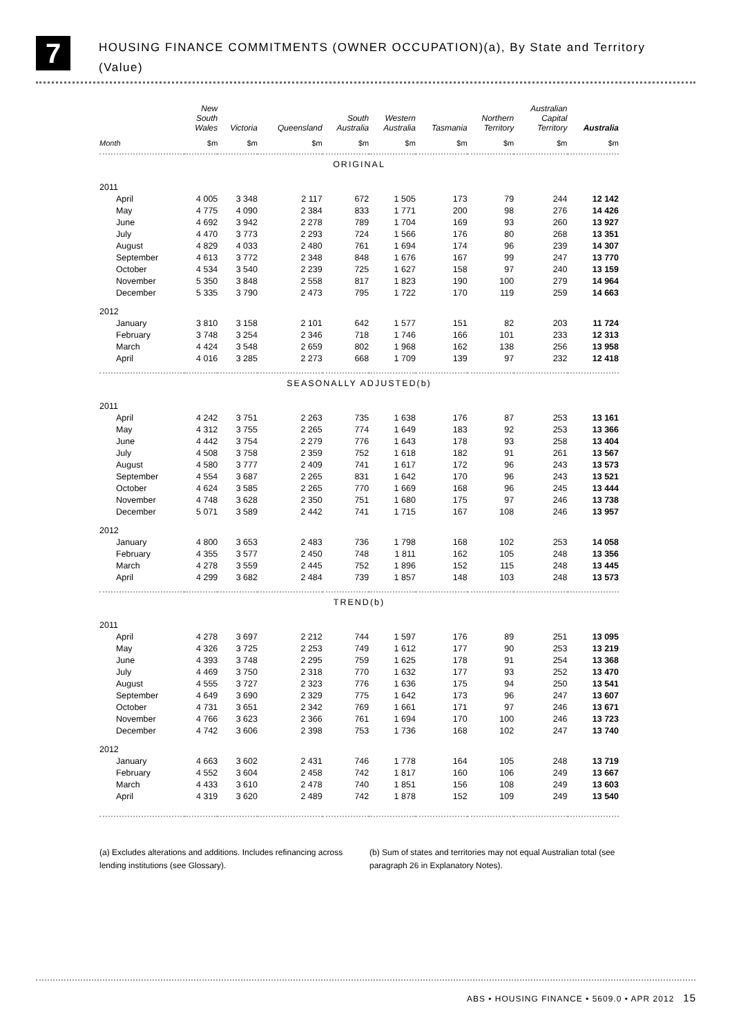7
HOUSING FINANCE COMMITMENTS (OWNER OCCUPATION)(a), By State and Territory
(Value)
| | New South Wales | Victoria | Queensland | South Australia | Western Australia | Tasmania | Northern Territory | Australian Capital Territory | Australia |
| --- | --- | --- | --- | --- | --- | --- | --- | --- | --- |
| Month | $m | $m | $m | $m | $m | $m | $m | $m | $m |
| ORIGINAL | | | | | | | | | |
| 2011 | | | | | | | | | |
| April | 4 005 | 3 348 | 2 117 | 672 | 1 505 | 173 | 79 | 244 | 12 142 |
| May | 4 775 | 4 090 | 2 384 | 833 | 1 771 | 200 | 98 | 276 | 14 426 |
| June | 4 692 | 3 942 | 2 278 | 789 | 1 704 | 169 | 93 | 260 | 13 927 |
| July | 4 470 | 3 773 | 2 293 | 724 | 1 566 | 176 | 80 | 268 | 13 351 |
| August | 4 829 | 4 033 | 2 480 | 761 | 1 694 | 174 | 96 | 239 | 14 307 |
| September | 4 613 | 3 772 | 2 348 | 848 | 1 676 | 167 | 99 | 247 | 13 770 |
| October | 4 534 | 3 540 | 2 239 | 725 | 1 627 | 158 | 97 | 240 | 13 159 |
| November | 5 350 | 3 848 | 2 558 | 817 | 1 823 | 190 | 100 | 279 | 14 964 |
| December | 5 335 | 3 790 | 2 473 | 795 | 1 722 | 170 | 119 | 259 | 14 663 |
| 2012 | | | | | | | | | |
| January | 3 810 | 3 158 | 2 101 | 642 | 1 577 | 151 | 82 | 203 | 11 724 |
| February | 3 748 | 3 254 | 2 346 | 718 | 1 746 | 166 | 101 | 233 | 12 313 |
| March | 4 424 | 3 548 | 2 659 | 802 | 1 968 | 162 | 138 | 256 | 13 958 |
| April | 4 016 | 3 285 | 2 273 | 668 | 1 709 | 139 | 97 | 232 | 12 418 |
| SEASONALLY ADJUSTED(b) | | | | | | | | | |
| 2011 | | | | | | | | | |
| April | 4 242 | 3 751 | 2 263 | 735 | 1 638 | 176 | 87 | 253 | 13 161 |
| May | 4 312 | 3 755 | 2 265 | 774 | 1 649 | 183 | 92 | 253 | 13 366 |
| June | 4 442 | 3 754 | 2 279 | 776 | 1 643 | 178 | 93 | 258 | 13 404 |
| July | 4 508 | 3 758 | 2 359 | 752 | 1 618 | 182 | 91 | 261 | 13 567 |
| August | 4 580 | 3 777 | 2 409 | 741 | 1 617 | 172 | 96 | 243 | 13 573 |
| September | 4 554 | 3 687 | 2 265 | 831 | 1 642 | 170 | 96 | 243 | 13 521 |
| October | 4 624 | 3 585 | 2 265 | 770 | 1 669 | 168 | 96 | 245 | 13 444 |
| November | 4 748 | 3 628 | 2 350 | 751 | 1 680 | 175 | 97 | 246 | 13 738 |
| December | 5 071 | 3 589 | 2 442 | 741 | 1 715 | 167 | 108 | 246 | 13 957 |
| 2012 | | | | | | | | | |
| January | 4 800 | 3 653 | 2 483 | 736 | 1 798 | 168 | 102 | 253 | 14 058 |
| February | 4 355 | 3 577 | 2 450 | 748 | 1 811 | 162 | 105 | 248 | 13 356 |
| March | 4 278 | 3 559 | 2 445 | 752 | 1 896 | 152 | 115 | 248 | 13 445 |
| April | 4 299 | 3 682 | 2 484 | 739 | 1 857 | 148 | 103 | 248 | 13 573 |
| TREND(b) | | | | | | | | | |
| 2011 | | | | | | | | | |
| April | 4 278 | 3 697 | 2 212 | 744 | 1 597 | 176 | 89 | 251 | 13 095 |
| May | 4 326 | 3 725 | 2 253 | 749 | 1 612 | 177 | 90 | 253 | 13 219 |
| June | 4 393 | 3 748 | 2 295 | 759 | 1 625 | 178 | 91 | 254 | 13 368 |
| July | 4 469 | 3 750 | 2 318 | 770 | 1 632 | 177 | 93 | 252 | 13 470 |
| August | 4 555 | 3 727 | 2 323 | 776 | 1 636 | 175 | 94 | 250 | 13 541 |
| September | 4 649 | 3 690 | 2 329 | 775 | 1 642 | 173 | 96 | 247 | 13 607 |
| October | 4 731 | 3 651 | 2 342 | 769 | 1 661 | 171 | 97 | 246 | 13 671 |
| November | 4 766 | 3 623 | 2 366 | 761 | 1 694 | 170 | 100 | 246 | 13 723 |
| December | 4 742 | 3 606 | 2 398 | 753 | 1 736 | 168 | 102 | 247 | 13 740 |
| 2012 | | | | | | | | | |
| January | 4 663 | 3 602 | 2 431 | 746 | 1 778 | 164 | 105 | 248 | 13 719 |
| February | 4 552 | 3 604 | 2 458 | 742 | 1 817 | 160 | 106 | 249 | 13 667 |
| March | 4 433 | 3 610 | 2 478 | 740 | 1 851 | 156 | 108 | 249 | 13 603 |
| April | 4 319 | 3 620 | 2 489 | 742 | 1 878 | 152 | 109 | 249 | 13 540 |
(a) Excludes alterations and additions. Includes refinancing across lending institutions (see Glossary).
(b) Sum of states and territories may not equal Australian total (see paragraph 26 in Explanatory Notes).
ABS • HOUSING FINANCE • 5609.0 • APR 2012 15